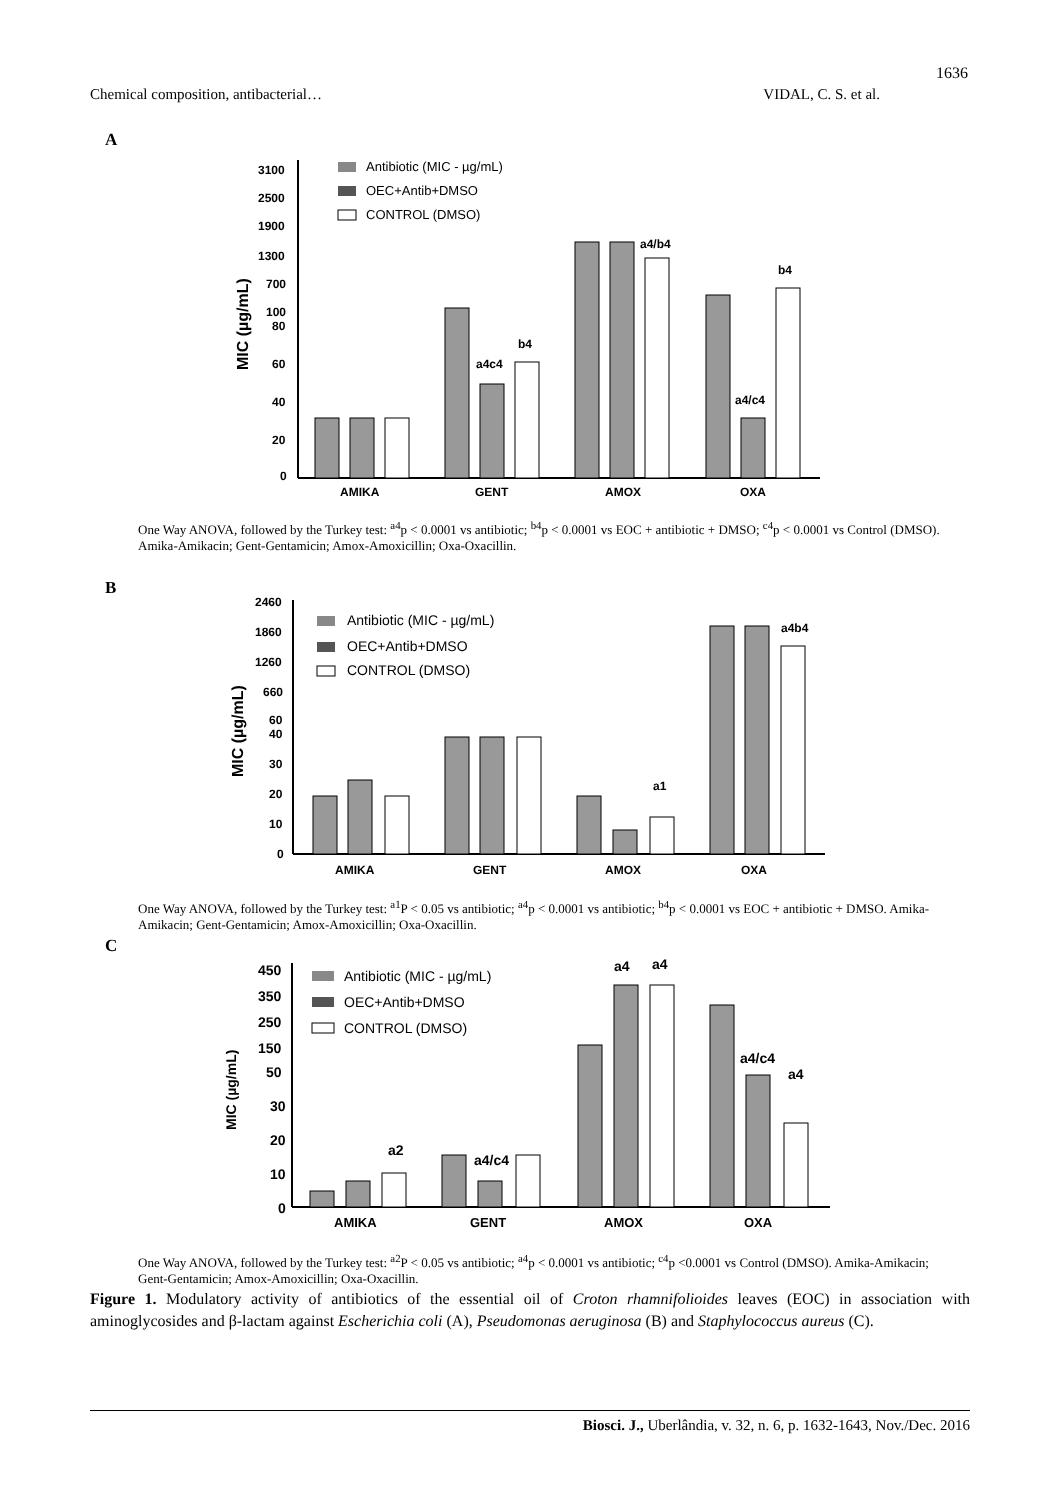1636
Chemical composition, antibacterial… VIDAL, C. S. et al.
A
3100
2500
1900
1300
700
100
80
60
40
20
0
MIC (µg/mL)
Antibiotic (MIC - µg/mL)
OEC+Antib+DMSO
CONTROL (DMSO)
AMIKA
GENT
AMOX
OXA
a4/b4
b4
a4c4
b4
a4/c4
One Way ANOVA, followed by the Turkey test: <sup>a4</sup>p < 0.0001 vs antibiotic; <sup>b4</sup>p < 0.0001 vs EOC + antibiotic + DMSO; <sup>c4</sup>p < 0.0001 vs Control (DMSO). Amika-Amikacin; Gent-Gentamicin; Amox-Amoxicillin; Oxa-Oxacillin.
B
2460
1860
1260
660
60
40
30
20
10
0
MIC (µg/mL)
Antibiotic (MIC - µg/mL)
OEC+Antib+DMSO
CONTROL (DMSO)
AMIKA
GENT
AMOX
OXA
a4b4
a1
One Way ANOVA, followed by the Turkey test: <sup>a1</sup>P < 0.05 vs antibiotic; <sup>a4</sup>p < 0.0001 vs antibiotic; <sup>b4</sup>p < 0.0001 vs EOC + antibiotic + DMSO. Amika-Amikacin; Gent-Gentamicin; Amox-Amoxicillin; Oxa-Oxacillin.
C
450
350
250
150
50
30
20
10
0
MIC (µg/mL)
Antibiotic (MIC - µg/mL)
OEC+Antib+DMSO
CONTROL (DMSO)
AMIKA
GENT
AMOX
OXA
a4
a4
a2
a4/c4
a4/c4
a4
One Way ANOVA, followed by the Turkey test: <sup>a2</sup>P < 0.05 vs antibiotic; <sup>a4</sup>p < 0.0001 vs antibiotic; <sup>c4</sup>p <0.0001 vs Control (DMSO). Amika-Amikacin; Gent-Gentamicin; Amox-Amoxicillin; Oxa-Oxacillin.
Figure 1. Modulatory activity of antibiotics of the essential oil of Croton rhamnifolioides leaves (EOC) in association with aminoglycosides and β-lactam against Escherichia coli (A), Pseudomonas aeruginosa (B) and Staphylococcus aureus (C).
Biosci. J., Uberlândia, v. 32, n. 6, p. 1632-1643, Nov./Dec. 2016